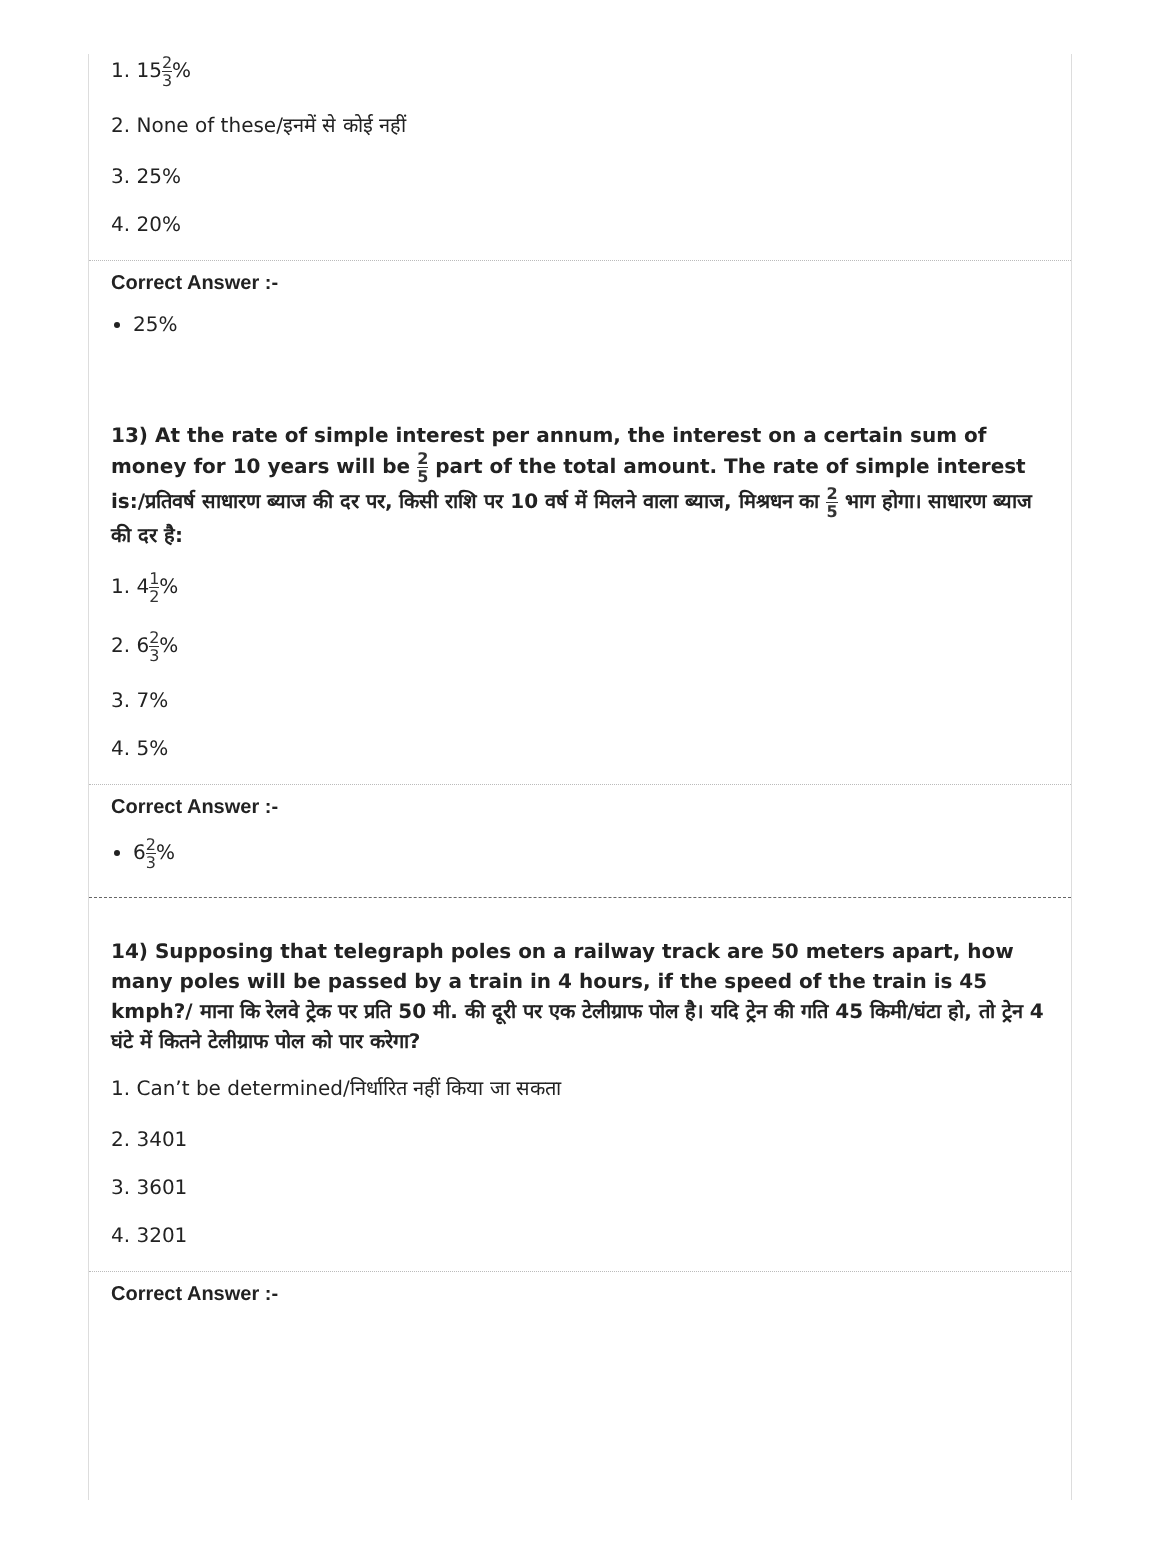1. 152 3%
2. None of these/इनमें से कोई नहीं
3. 25%
4. 20%
Correct Answer :-
25%
13) At the rate of simple interest per annum, the interest on a certain sum of money for 10 years will be 2 5 part of the total amount. The rate of simple interest is:/प्रतिवर्ष साधारण ब्याज की दर पर, किसी राशि पर 10 वर्ष में मिलने वाला ब्याज, मिश्रधन का 2 5 भाग होगा। साधारण ब्याज की दर है:
1. 41 2%
2. 62 3%
3. 7%
4. 5%
Correct Answer :-
62 3%
14) Supposing that telegraph poles on a railway track are 50 meters apart, how many poles will be passed by a train in 4 hours, if the speed of the train is 45 kmph?/ माना कि रेलवे ट्रेक पर प्रति 50 मी. की दूरी पर एक टेलीग्राफ पोल है। यदि ट्रेन की गति 45 किमी/घंटा हो, तो ट्रेन 4 घंटे में कितने टेलीग्राफ पोल को पार करेगा?
1. Can’t be determined/निर्धारित नहीं किया जा सकता
2. 3401
3. 3601
4. 3201
Correct Answer :-